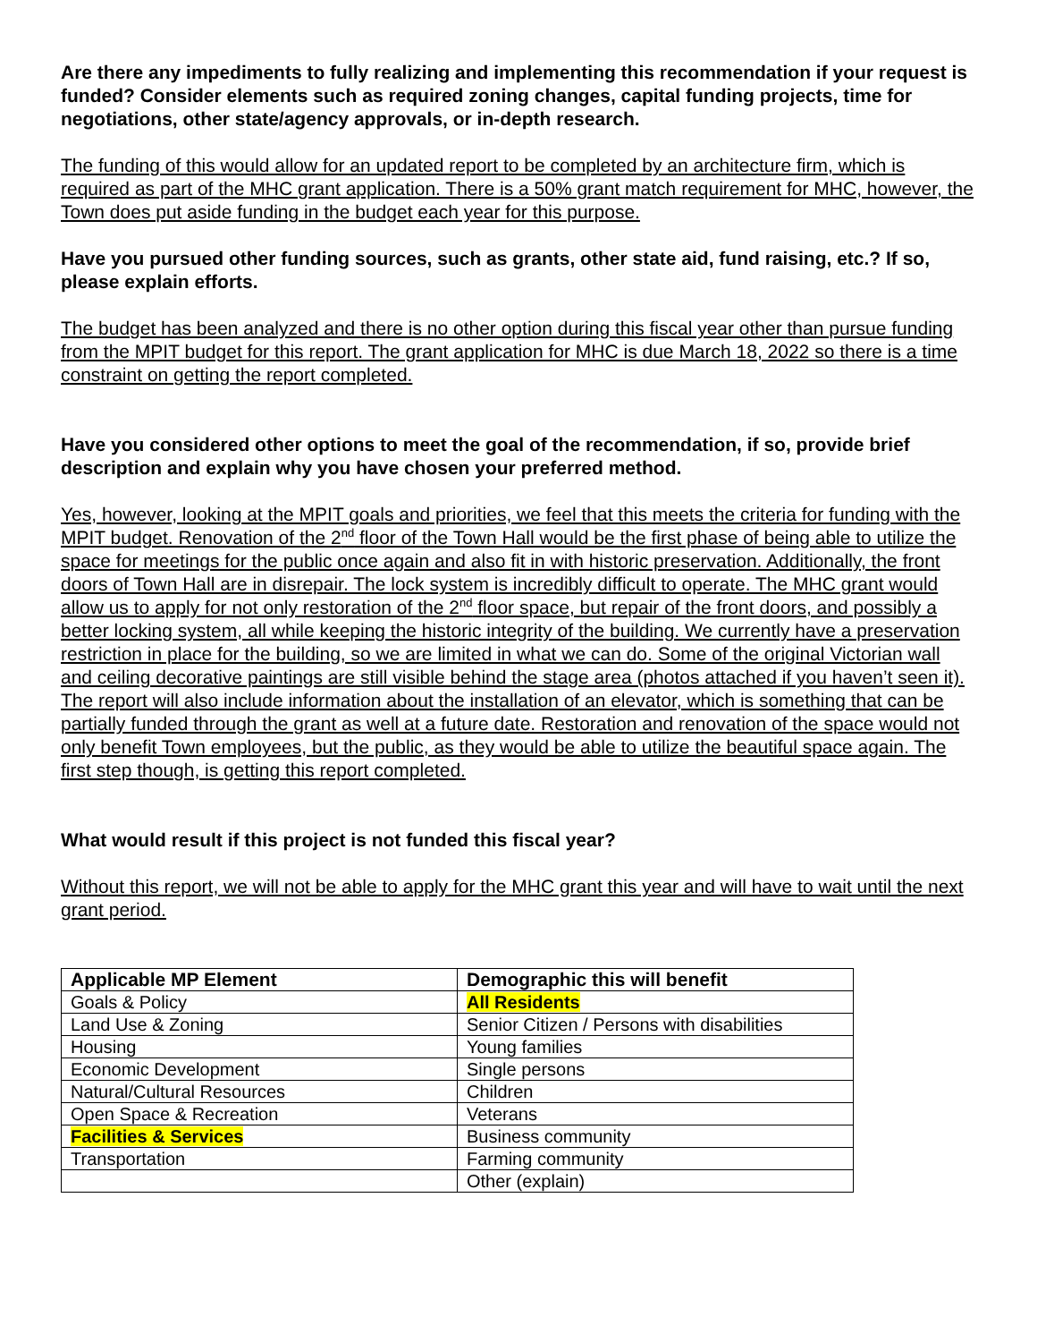Are there any impediments to fully realizing and implementing this recommendation if your request is funded? Consider elements such as required zoning changes, capital funding projects, time for negotiations, other state/agency approvals, or in-depth research.
The funding of this would allow for an updated report to be completed by an architecture firm, which is required as part of the MHC grant application. There is a 50% grant match requirement for MHC, however, the Town does put aside funding in the budget each year for this purpose.
Have you pursued other funding sources, such as grants, other state aid, fund raising, etc.? If so, please explain efforts.
The budget has been analyzed and there is no other option during this fiscal year other than pursue funding from the MPIT budget for this report. The grant application for MHC is due March 18, 2022 so there is a time constraint on getting the report completed.
Have you considered other options to meet the goal of the recommendation, if so, provide brief description and explain why you have chosen your preferred method.
Yes, however, looking at the MPIT goals and priorities, we feel that this meets the criteria for funding with the MPIT budget. Renovation of the 2<sup>nd</sup> floor of the Town Hall would be the first phase of being able to utilize the space for meetings for the public once again and also fit in with historic preservation. Additionally, the front doors of Town Hall are in disrepair. The lock system is incredibly difficult to operate. The MHC grant would allow us to apply for not only restoration of the 2<sup>nd</sup> floor space, but repair of the front doors, and possibly a better locking system, all while keeping the historic integrity of the building. We currently have a preservation restriction in place for the building, so we are limited in what we can do. Some of the original Victorian wall and ceiling decorative paintings are still visible behind the stage area (photos attached if you haven’t seen it). The report will also include information about the installation of an elevator, which is something that can be partially funded through the grant as well at a future date. Restoration and renovation of the space would not only benefit Town employees, but the public, as they would be able to utilize the beautiful space again. The first step though, is getting this report completed.
What would result if this project is not funded this fiscal year?
Without this report, we will not be able to apply for the MHC grant this year and will have to wait until the next grant period.
| Applicable MP Element | Demographic this will benefit |
| --- | --- |
| Goals & Policy | All Residents |
| Land Use & Zoning | Senior Citizen / Persons with disabilities |
| Housing | Young families |
| Economic Development | Single persons |
| Natural/Cultural Resources | Children |
| Open Space & Recreation | Veterans |
| Facilities & Services | Business community |
| Transportation | Farming community |
| | Other (explain) |